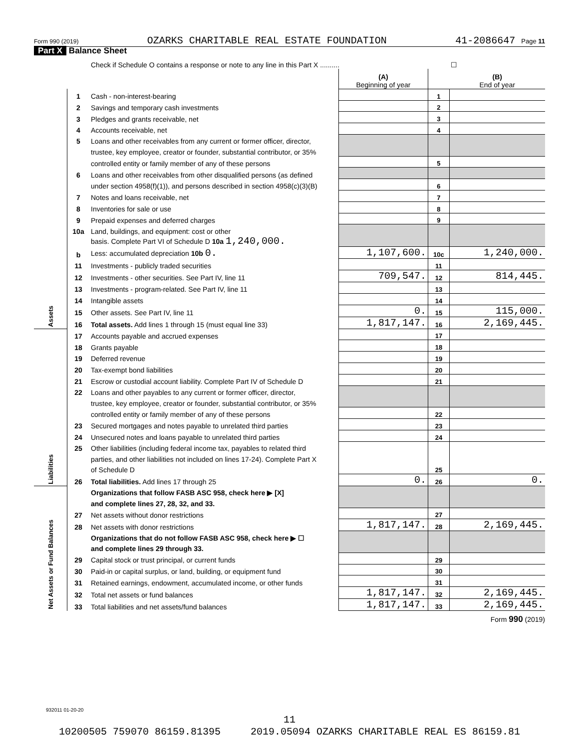Form 990 (2019) OZARKS CHARITABLE REAL ESTATE FOUNDATION 41-2086647 Page 11
Part X Balance Sheet
| | | Check if Schedule O contains a response or note to any line in this Part X .......... | | | | ☐ |
| | | | (A) Beginning of year | | (B) End of year | |
| Assets | 1 | Cash - non-interest-bearing | | 1 | | |
| | 2 | Savings and temporary cash investments | | 2 | | |
| | 3 | Pledges and grants receivable, net | | 3 | | |
| | 4 | Accounts receivable, net | | 4 | | |
| | 5 | Loans and other receivables from any current or former officer, director, | | | | |
| | | trustee, key employee, creator or founder, substantial contributor, or 35% | | | | |
| | | controlled entity or family member of any of these persons | | 5 | | |
| | 6 | Loans and other receivables from other disqualified persons (as defined | | | | |
| | | under section 4958(f)(1)), and persons described in section 4958(c)(3)(B) | | 6 | | |
| | 7 | Notes and loans receivable, net | | 7 | | |
| | 8 | Inventories for sale or use | | 8 | | |
| | 9 | Prepaid expenses and deferred charges | | 9 | | |
| | 10a | Land, buildings, and equipment: cost or other | | | | |
| | | basis. Complete Part VI of Schedule D 10a 1,240,000. | | | | |
| | b | Less: accumulated depreciation 10b 0. | 1,107,600. | 10c | 1,240,000. | |
| | 11 | Investments - publicly traded securities | | 11 | | |
| | 12 | Investments - other securities. See Part IV, line 11 | 709,547. | 12 | 814,445. | |
| | 13 | Investments - program-related. See Part IV, line 11 | | 13 | | |
| | 14 | Intangible assets | | 14 | | |
| | 15 | Other assets. See Part IV, line 11 | 0. | 15 | 115,000. | |
| | 16 | Total assets. Add lines 1 through 15 (must equal line 33) | 1,817,147. | 16 | 2,169,445. | |
| Liabilities | 17 | Accounts payable and accrued expenses | | 17 | | |
| | 18 | Grants payable | | 18 | | |
| | 19 | Deferred revenue | | 19 | | |
| | 20 | Tax-exempt bond liabilities | | 20 | | |
| | 21 | Escrow or custodial account liability. Complete Part IV of Schedule D | | 21 | | |
| | 22 | Loans and other payables to any current or former officer, director, | | | | |
| | | trustee, key employee, creator or founder, substantial contributor, or 35% | | | | |
| | | controlled entity or family member of any of these persons | | 22 | | |
| | 23 | Secured mortgages and notes payable to unrelated third parties | | 23 | | |
| | 24 | Unsecured notes and loans payable to unrelated third parties | | 24 | | |
| | 25 | Other liabilities (including federal income tax, payables to related third | | 25 | | |
| | | parties, and other liabilities not included on lines 17-24). Complete Part X | | | | |
| | | of Schedule D | | | | |
| | 26 | Total liabilities. Add lines 17 through 25 | 0. | 26 | 0. | |
| Net Assets or Fund Balances | | Organizations that follow FASB ASC 958, check here ▶ [X] | | | | |
| | | and complete lines 27, 28, 32, and 33. | | | | |
| | 27 | Net assets without donor restrictions | | 27 | | |
| | 28 | Net assets with donor restrictions | 1,817,147. | 28 | 2,169,445. | |
| | | Organizations that do not follow FASB ASC 958, check here ▶ ☐ | | | | |
| | | and complete lines 29 through 33. | | | | |
| | 29 | Capital stock or trust principal, or current funds | | 29 | | |
| | 30 | Paid-in or capital surplus, or land, building, or equipment fund | | 30 | | |
| | 31 | Retained earnings, endowment, accumulated income, or other funds | | 31 | | |
| | 32 | Total net assets or fund balances | 1,817,147. | 32 | 2,169,445. | |
| | 33 | Total liabilities and net assets/fund balances | 1,817,147. | 33 | 2,169,445. | |
Form 990 (2019)
932011 01-20-20
11
10200505 759070 86159.81395 2019.05094 OZARKS CHARITABLE REAL ES 86159.81